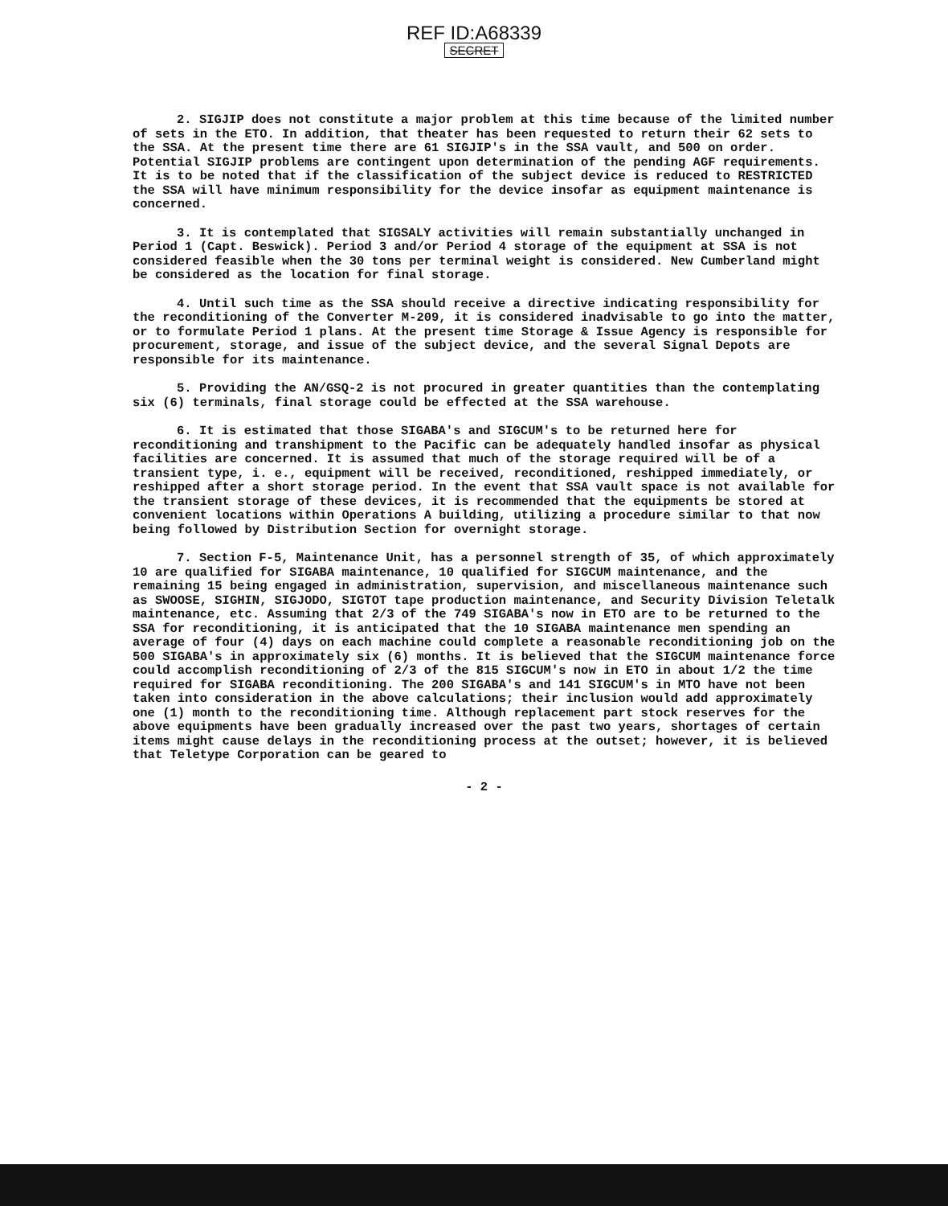REF ID:A68339
SECRET
2. SIGJIP does not constitute a major problem at this time because of the limited number of sets in the ETO. In addition, that theater has been requested to return their 62 sets to the SSA. At the present time there are 61 SIGJIP's in the SSA vault, and 500 on order. Potential SIGJIP problems are contingent upon determination of the pending AGF requirements. It is to be noted that if the classification of the subject device is reduced to RESTRICTED the SSA will have minimum responsibility for the device insofar as equipment maintenance is concerned.
3. It is contemplated that SIGSALY activities will remain substantially unchanged in Period 1 (Capt. Beswick). Period 3 and/or Period 4 storage of the equipment at SSA is not considered feasible when the 30 tons per terminal weight is considered. New Cumberland might be considered as the location for final storage.
4. Until such time as the SSA should receive a directive indicating responsibility for the reconditioning of the Converter M-209, it is considered inadvisable to go into the matter, or to formulate Period 1 plans. At the present time Storage & Issue Agency is responsible for procurement, storage, and issue of the subject device, and the several Signal Depots are responsible for its maintenance.
5. Providing the AN/GSQ-2 is not procured in greater quantities than the contemplating six (6) terminals, final storage could be effected at the SSA warehouse.
6. It is estimated that those SIGABA's and SIGCUM's to be returned here for reconditioning and transhipment to the Pacific can be adequately handled insofar as physical facilities are concerned. It is assumed that much of the storage required will be of a transient type, i. e., equipment will be received, reconditioned, reshipped immediately, or reshipped after a short storage period. In the event that SSA vault space is not available for the transient storage of these devices, it is recommended that the equipments be stored at convenient locations within Operations A building, utilizing a procedure similar to that now being followed by Distribution Section for overnight storage.
7. Section F-5, Maintenance Unit, has a personnel strength of 35, of which approximately 10 are qualified for SIGABA maintenance, 10 qualified for SIGCUM maintenance, and the remaining 15 being engaged in administration, supervision, and miscellaneous maintenance such as SWOOSE, SIGHIN, SIGJODO, SIGTOT tape production maintenance, and Security Division Teletalk maintenance, etc. Assuming that 2/3 of the 749 SIGABA's now in ETO are to be returned to the SSA for reconditioning, it is anticipated that the 10 SIGABA maintenance men spending an average of four (4) days on each machine could complete a reasonable reconditioning job on the 500 SIGABA's in approximately six (6) months. It is believed that the SIGCUM maintenance force could accomplish reconditioning of 2/3 of the 815 SIGCUM's now in ETO in about 1/2 the time required for SIGABA reconditioning. The 200 SIGABA's and 141 SIGCUM's in MTO have not been taken into consideration in the above calculations; their inclusion would add approximately one (1) month to the reconditioning time. Although replacement part stock reserves for the above equipments have been gradually increased over the past two years, shortages of certain items might cause delays in the reconditioning process at the outset; however, it is believed that Teletype Corporation can be geared to
- 2 -